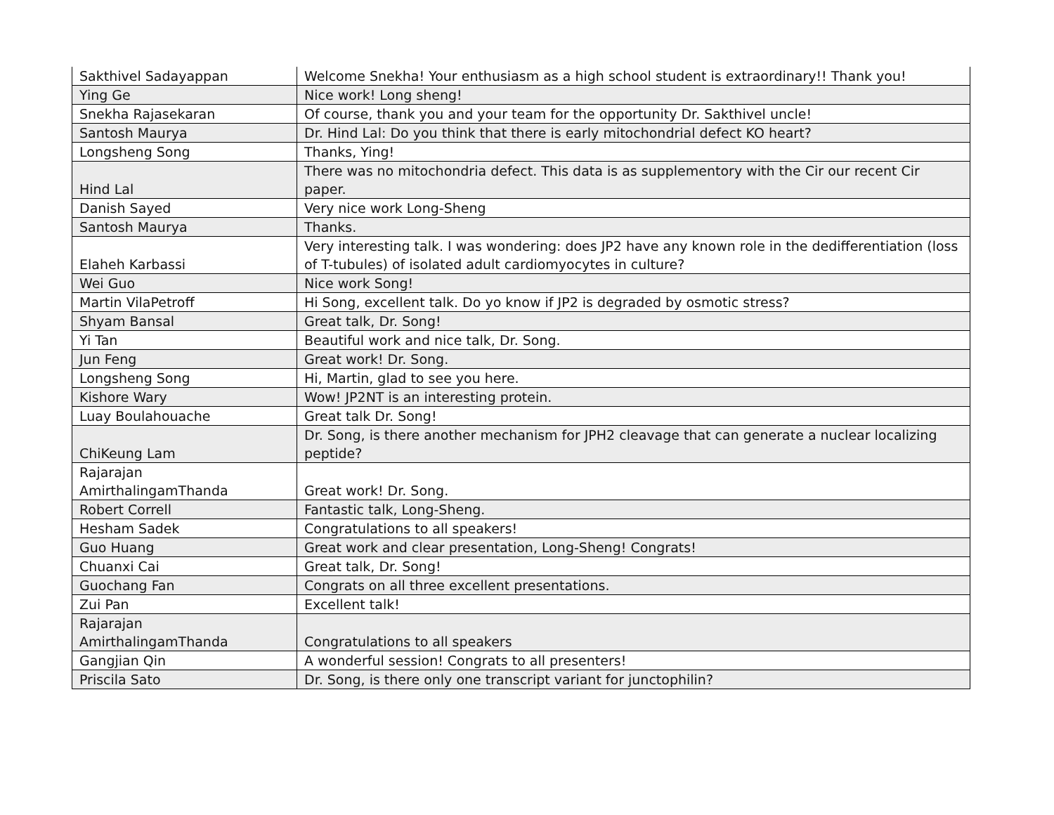| Sakthivel Sadayappan | Welcome Snekha! Your enthusiasm as a high school student is extraordinary!! Thank you! |
| Ying Ge | Nice work! Long sheng! |
| Snekha Rajasekaran | Of course, thank you and your team for the opportunity Dr. Sakthivel uncle! |
| Santosh Maurya | Dr. Hind Lal: Do you think that there is early mitochondrial defect KO heart? |
| Longsheng Song | Thanks, Ying! |
| Hind Lal | There was no mitochondria defect. This data is as supplementory with the Cir our recent Cir paper. |
| Danish Sayed | Very nice work Long-Sheng |
| Santosh Maurya | Thanks. |
| Elaheh Karbassi | Very interesting talk. I was wondering: does JP2 have any known role in the dedifferentiation (loss of T-tubules) of isolated adult cardiomyocytes in culture? |
| Wei Guo | Nice work Song! |
| Martin VilaPetroff | Hi Song, excellent talk. Do yo know if JP2 is degraded by osmotic stress? |
| Shyam Bansal | Great talk, Dr. Song! |
| Yi Tan | Beautiful work and nice talk, Dr. Song. |
| Jun Feng | Great work! Dr. Song. |
| Longsheng Song | Hi, Martin, glad to see you here. |
| Kishore Wary | Wow! JP2NT is an interesting protein. |
| Luay Boulahouache | Great talk Dr. Song! |
| ChiKeung Lam | Dr. Song, is there another mechanism for JPH2 cleavage that can generate a nuclear localizing peptide? |
| Rajarajan AmirthalingamThanda | Great work! Dr. Song. |
| Robert Correll | Fantastic talk, Long-Sheng. |
| Hesham Sadek | Congratulations to all speakers! |
| Guo Huang | Great work and clear presentation, Long-Sheng! Congrats! |
| Chuanxi Cai | Great talk, Dr. Song! |
| Guochang Fan | Congrats on all three excellent presentations. |
| Zui Pan | Excellent talk! |
| Rajarajan AmirthalingamThanda | Congratulations to all speakers |
| Gangjian Qin | A wonderful session! Congrats to all presenters! |
| Priscila Sato | Dr. Song, is there only one transcript variant for junctophilin? |